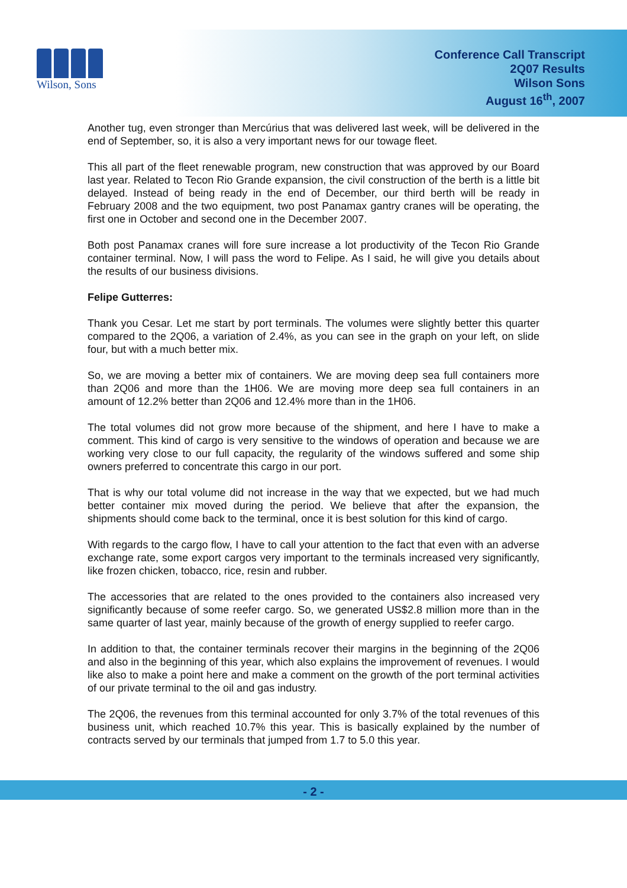Wilson, Sons
Conference Call Transcript
2Q07 Results
Wilson Sons
August 16<sup>th</sup>, 2007
Another tug, even stronger than Mercúrius that was delivered last week, will be delivered in the end of September, so, it is also a very important news for our towage fleet.
This all part of the fleet renewable program, new construction that was approved by our Board last year. Related to Tecon Rio Grande expansion, the civil construction of the berth is a little bit delayed. Instead of being ready in the end of December, our third berth will be ready in February 2008 and the two equipment, two post Panamax gantry cranes will be operating, the first one in October and second one in the December 2007.
Both post Panamax cranes will fore sure increase a lot productivity of the Tecon Rio Grande container terminal. Now, I will pass the word to Felipe. As I said, he will give you details about the results of our business divisions.
Felipe Gutterres:
Thank you Cesar. Let me start by port terminals. The volumes were slightly better this quarter compared to the 2Q06, a variation of 2.4%, as you can see in the graph on your left, on slide four, but with a much better mix.
So, we are moving a better mix of containers. We are moving deep sea full containers more than 2Q06 and more than the 1H06. We are moving more deep sea full containers in an amount of 12.2% better than 2Q06 and 12.4% more than in the 1H06.
The total volumes did not grow more because of the shipment, and here I have to make a comment. This kind of cargo is very sensitive to the windows of operation and because we are working very close to our full capacity, the regularity of the windows suffered and some ship owners preferred to concentrate this cargo in our port.
That is why our total volume did not increase in the way that we expected, but we had much better container mix moved during the period. We believe that after the expansion, the shipments should come back to the terminal, once it is best solution for this kind of cargo.
With regards to the cargo flow, I have to call your attention to the fact that even with an adverse exchange rate, some export cargos very important to the terminals increased very significantly, like frozen chicken, tobacco, rice, resin and rubber.
The accessories that are related to the ones provided to the containers also increased very significantly because of some reefer cargo. So, we generated US$2.8 million more than in the same quarter of last year, mainly because of the growth of energy supplied to reefer cargo.
In addition to that, the container terminals recover their margins in the beginning of the 2Q06 and also in the beginning of this year, which also explains the improvement of revenues. I would like also to make a point here and make a comment on the growth of the port terminal activities of our private terminal to the oil and gas industry.
The 2Q06, the revenues from this terminal accounted for only 3.7% of the total revenues of this business unit, which reached 10.7% this year. This is basically explained by the number of contracts served by our terminals that jumped from 1.7 to 5.0 this year.
- 2 -